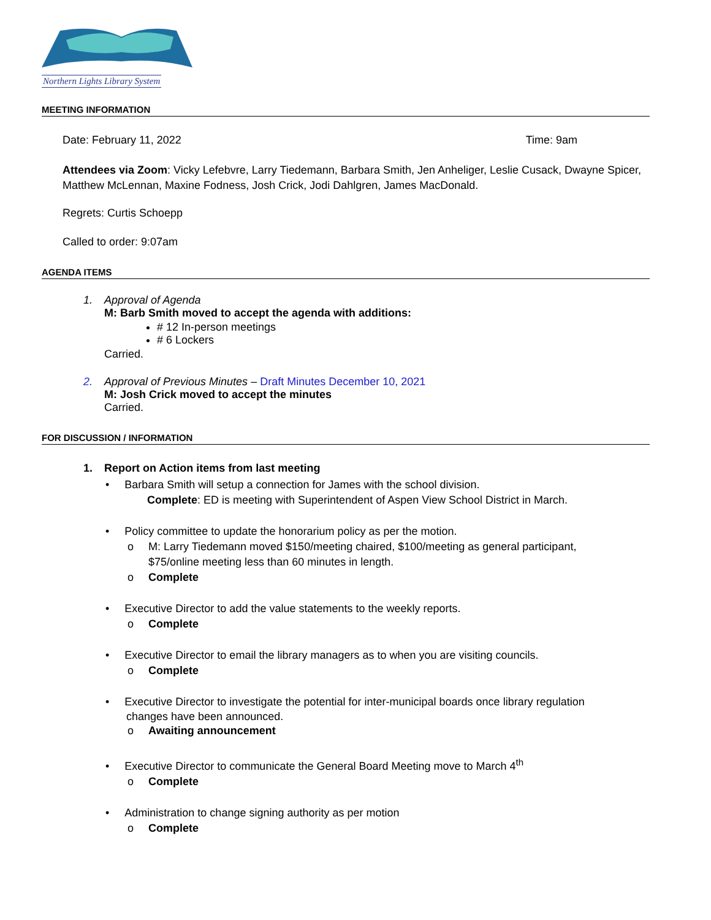Northern Lights Library System
MEETING INFORMATION
Date: February 11, 2022 Time: 9am
Attendees via Zoom: Vicky Lefebvre, Larry Tiedemann, Barbara Smith, Jen Anheliger, Leslie Cusack, Dwayne Spicer, Matthew McLennan, Maxine Fodness, Josh Crick, Jodi Dahlgren, James MacDonald.
Regrets: Curtis Schoepp
Called to order: 9:07am
AGENDA ITEMS
1. Approval of Agenda
M: Barb Smith moved to accept the agenda with additions:
# 12 In-person meetings
# 6 Lockers
Carried.
2. Approval of Previous Minutes – Draft Minutes December 10, 2021
M: Josh Crick moved to accept the minutes
Carried.
FOR DISCUSSION / INFORMATION
1. Report on Action items from last meeting
• Barbara Smith will setup a connection for James with the school division.
Complete: ED is meeting with Superintendent of Aspen View School District in March.
• Policy committee to update the honorarium policy as per the motion.
o M: Larry Tiedemann moved $150/meeting chaired, $100/meeting as general participant,
$75/online meeting less than 60 minutes in length.
o Complete
• Executive Director to add the value statements to the weekly reports.
o Complete
• Executive Director to email the library managers as to when you are visiting councils.
o Complete
• Executive Director to investigate the potential for inter-municipal boards once library regulation
changes have been announced.
o Awaiting announcement
• Executive Director to communicate the General Board Meeting move to March 4<sup>th</sup>
o Complete
• Administration to change signing authority as per motion
o Complete